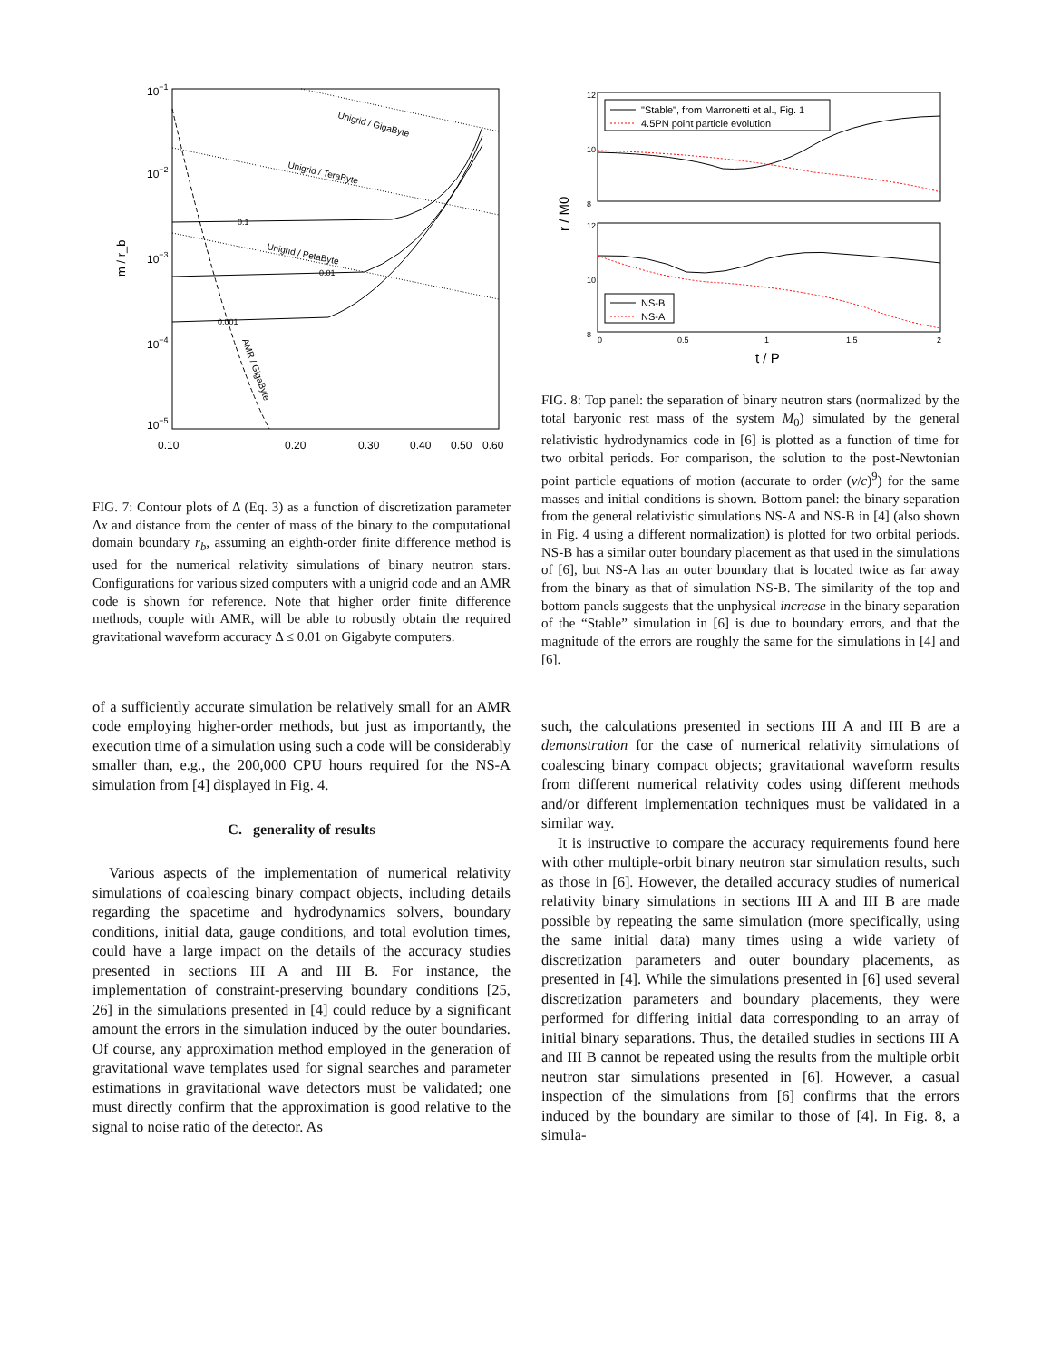10−1
10−2
10−3
10−4
10−5
0.10
0.20
0.30
0.40
0.50
0.60
m / r_b
Unigrid / GigaByte
Unigrid / TeraByte
Unigrid / PetaByte
AMR / GigaByte
0.1
0.01
0.001
FIG. 7: Contour plots of Δ (Eq. 3) as a function of discretization parameter Δx and distance from the center of mass of the binary to the computational domain boundary r<sub>b</sub>, assuming an eighth-order finite difference method is used for the numerical relativity simulations of binary neutron stars. Configurations for various sized computers with a unigrid code and an AMR code is shown for reference. Note that higher order finite difference methods, couple with AMR, will be able to robustly obtain the required gravitational waveform accuracy Δ ≤ 0.01 on Gigabyte computers.
of a sufficiently accurate simulation be relatively small for an AMR code employing higher-order methods, but just as importantly, the execution time of a simulation using such a code will be considerably smaller than, e.g., the 200,000 CPU hours required for the NS-A simulation from [4] displayed in Fig. 4.
C. generality of results
Various aspects of the implementation of numerical relativity simulations of coalescing binary compact objects, including details regarding the spacetime and hydrodynamics solvers, boundary conditions, initial data, gauge conditions, and total evolution times, could have a large impact on the details of the accuracy studies presented in sections III A and III B. For instance, the implementation of constraint-preserving boundary conditions [25, 26] in the simulations presented in [4] could reduce by a significant amount the errors in the simulation induced by the outer boundaries. Of course, any approximation method employed in the generation of gravitational wave templates used for signal searches and parameter estimations in gravitational wave detectors must be validated; one must directly confirm that the approximation is good relative to the signal to noise ratio of the detector. As
12
10
8
12
10
8
0
0.5
1
1.5
2
t / P
r / M0
"Stable", from Marronetti et al., Fig. 1
4.5PN point particle evolution
NS-B
NS-A
FIG. 8: Top panel: the separation of binary neutron stars (normalized by the total baryonic rest mass of the system M<sub>0</sub>) simulated by the general relativistic hydrodynamics code in [6] is plotted as a function of time for two orbital periods. For comparison, the solution to the post-Newtonian point particle equations of motion (accurate to order (v/c)<sup>9</sup>) for the same masses and initial conditions is shown. Bottom panel: the binary separation from the general relativistic simulations NS-A and NS-B in [4] (also shown in Fig. 4 using a different normalization) is plotted for two orbital periods. NS-B has a similar outer boundary placement as that used in the simulations of [6], but NS-A has an outer boundary that is located twice as far away from the binary as that of simulation NS-B. The similarity of the top and bottom panels suggests that the unphysical increase in the binary separation of the “Stable” simulation in [6] is due to boundary errors, and that the magnitude of the errors are roughly the same for the simulations in [4] and [6].
such, the calculations presented in sections III A and III B are a demonstration for the case of numerical relativity simulations of coalescing binary compact objects; gravitational waveform results from different numerical relativity codes using different methods and/or different implementation techniques must be validated in a similar way.
It is instructive to compare the accuracy requirements found here with other multiple-orbit binary neutron star simulation results, such as those in [6]. However, the detailed accuracy studies of numerical relativity binary simulations in sections III A and III B are made possible by repeating the same simulation (more specifically, using the same initial data) many times using a wide variety of discretization parameters and outer boundary placements, as presented in [4]. While the simulations presented in [6] used several discretization parameters and boundary placements, they were performed for differing initial data corresponding to an array of initial binary separations. Thus, the detailed studies in sections III A and III B cannot be repeated using the results from the multiple orbit neutron star simulations presented in [6]. However, a casual inspection of the simulations from [6] confirms that the errors induced by the boundary are similar to those of [4]. In Fig. 8, a simula-